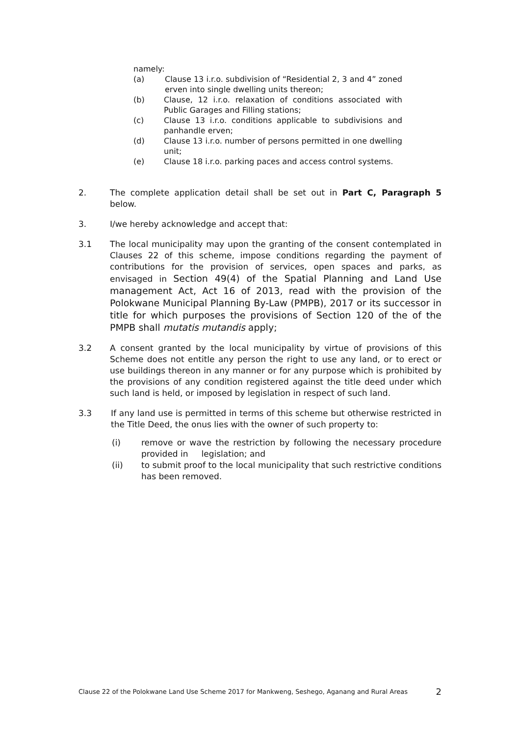namely:
(a) Clause 13 i.r.o. subdivision of “Residential 2, 3 and 4” zoned erven into single dwelling units thereon;
(b) Clause, 12 i.r.o. relaxation of conditions associated with Public Garages and Filling stations;
(c) Clause 13 i.r.o. conditions applicable to subdivisions and panhandle erven;
(d) Clause 13 i.r.o. number of persons permitted in one dwelling unit;
(e) Clause 18 i.r.o. parking paces and access control systems.
2. The complete application detail shall be set out in Part C, Paragraph 5 below.
3. I/we hereby acknowledge and accept that:
3.1 The local municipality may upon the granting of the consent contemplated in Clauses 22 of this scheme, impose conditions regarding the payment of contributions for the provision of services, open spaces and parks, as envisaged in Section 49(4) of the Spatial Planning and Land Use management Act, Act 16 of 2013, read with the provision of the Polokwane Municipal Planning By-Law (PMPB), 2017 or its successor in title for which purposes the provisions of Section 120 of the of the PMPB shall mutatis mutandis apply;
3.2 A consent granted by the local municipality by virtue of provisions of this Scheme does not entitle any person the right to use any land, or to erect or use buildings thereon in any manner or for any purpose which is prohibited by the provisions of any condition registered against the title deed under which such land is held, or imposed by legislation in respect of such land.
3.3 If any land use is permitted in terms of this scheme but otherwise restricted in the Title Deed, the onus lies with the owner of such property to:
(i) remove or wave the restriction by following the necessary procedure provided in legislation; and
(ii) to submit proof to the local municipality that such restrictive conditions has been removed.
Clause 22 of the Polokwane Land Use Scheme 2017 for Mankweng, Seshego, Aganang and Rural Areas 2